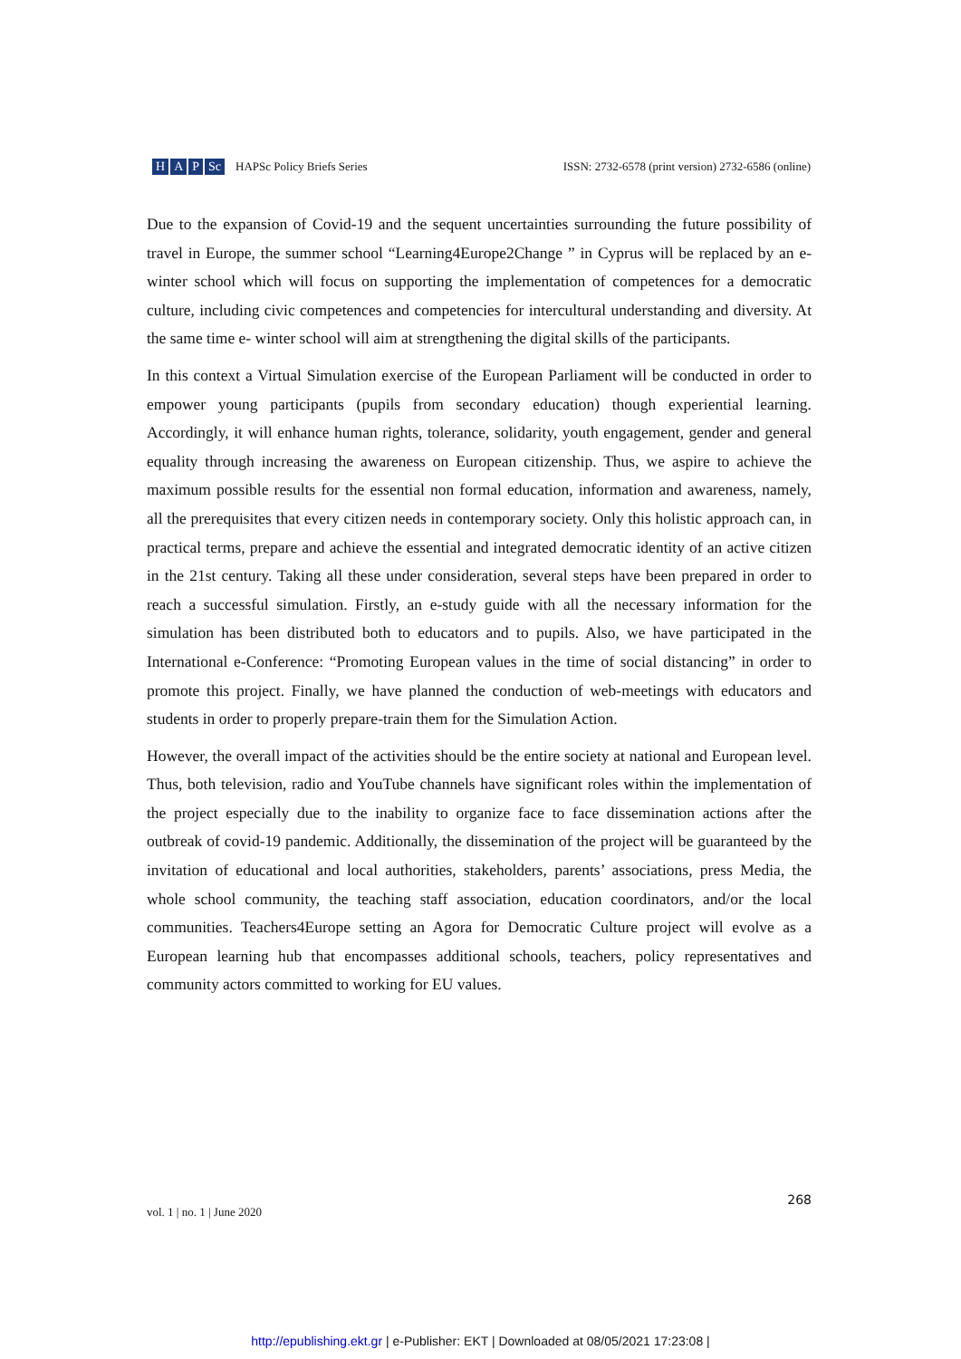H A P Sc HAPSc Policy Briefs Series
ISSN: 2732-6578 (print version) 2732-6586 (online)
Due to the expansion of Covid-19 and the sequent uncertainties surrounding the future possibility of travel in Europe, the summer school “Learning4Europe2Change ” in Cyprus will be replaced by an e-winter school which will focus on supporting the implementation of competences for a democratic culture, including civic competences and competencies for intercultural understanding and diversity. At the same time e- winter school will aim at strengthening the digital skills of the participants.
In this context a Virtual Simulation exercise of the European Parliament will be conducted in order to empower young participants (pupils from secondary education) though experiential learning. Accordingly, it will enhance human rights, tolerance, solidarity, youth engagement, gender and general equality through increasing the awareness on European citizenship. Thus, we aspire to achieve the maximum possible results for the essential non formal education, information and awareness, namely, all the prerequisites that every citizen needs in contemporary society. Only this holistic approach can, in practical terms, prepare and achieve the essential and integrated democratic identity of an active citizen in the 21st century. Taking all these under consideration, several steps have been prepared in order to reach a successful simulation. Firstly, an e-study guide with all the necessary information for the simulation has been distributed both to educators and to pupils. Also, we have participated in the International e-Conference: “Promoting European values in the time of social distancing” in order to promote this project. Finally, we have planned the conduction of web-meetings with educators and students in order to properly prepare-train them for the Simulation Action.
However, the overall impact of the activities should be the entire society at national and European level. Thus, both television, radio and YouTube channels have significant roles within the implementation of the project especially due to the inability to organize face to face dissemination actions after the outbreak of covid-19 pandemic. Additionally, the dissemination of the project will be guaranteed by the invitation of educational and local authorities, stakeholders, parents’ associations, press Media, the whole school community, the teaching staff association, education coordinators, and/or the local communities. Teachers4Europe setting an Agora for Democratic Culture project will evolve as a European learning hub that encompasses additional schools, teachers, policy representatives and community actors committed to working for EU values.
vol. 1 | no. 1 | June 2020
268
http://epublishing.ekt.gr | e-Publisher: EKT | Downloaded at 08/05/2021 17:23:08 |